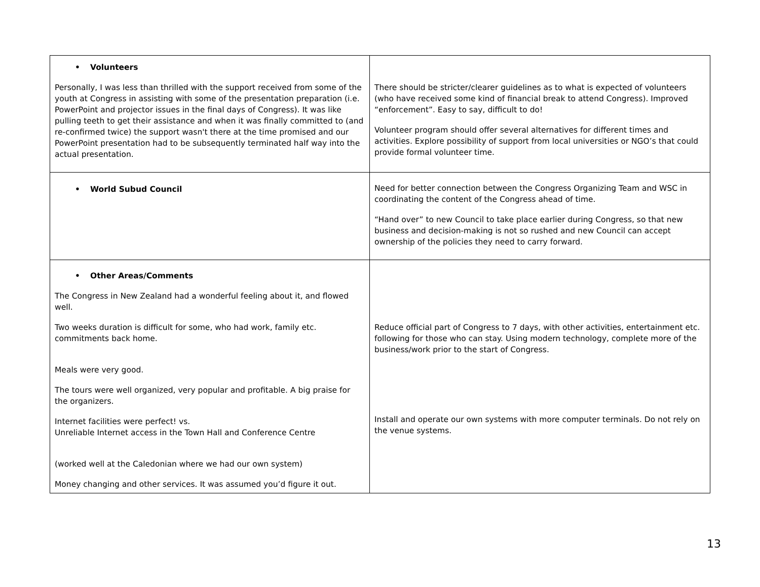| • Volunteers Personally, I was less than thrilled with the support received from some of the youth at Congress in assisting with some of the presentation preparation (i.e. PowerPoint and projector issues in the final days of Congress). It was like pulling teeth to get their assistance and when it was finally committed to (and re-confirmed twice) the support wasn't there at the time promised and our PowerPoint presentation had to be subsequently terminated half way into the actual presentation. | There should be stricter/clearer guidelines as to what is expected of volunteers (who have received some kind of financial break to attend Congress). Improved “enforcement”. Easy to say, difficult to do! Volunteer program should offer several alternatives for different times and activities. Explore possibility of support from local universities or NGO’s that could provide formal volunteer time. |
| • World Subud Council | Need for better connection between the Congress Organizing Team and WSC in coordinating the content of the Congress ahead of time. “Hand over” to new Council to take place earlier during Congress, so that new business and decision-making is not so rushed and new Council can accept ownership of the policies they need to carry forward. |
| • Other Areas/Comments The Congress in New Zealand had a wonderful feeling about it, and flowed well. Two weeks duration is difficult for some, who had work, family etc. commitments back home. Meals were very good. The tours were well organized, very popular and profitable. A big praise for the organizers. Internet facilities were perfect! vs. Unreliable Internet access in the Town Hall and Conference Centre (worked well at the Caledonian where we had our own system) Money changing and other services. It was assumed you’d figure it out. | Reduce official part of Congress to 7 days, with other activities, entertainment etc. following for those who can stay. Using modern technology, complete more of the business/work prior to the start of Congress. Install and operate our own systems with more computer terminals. Do not rely on the venue systems. |
13